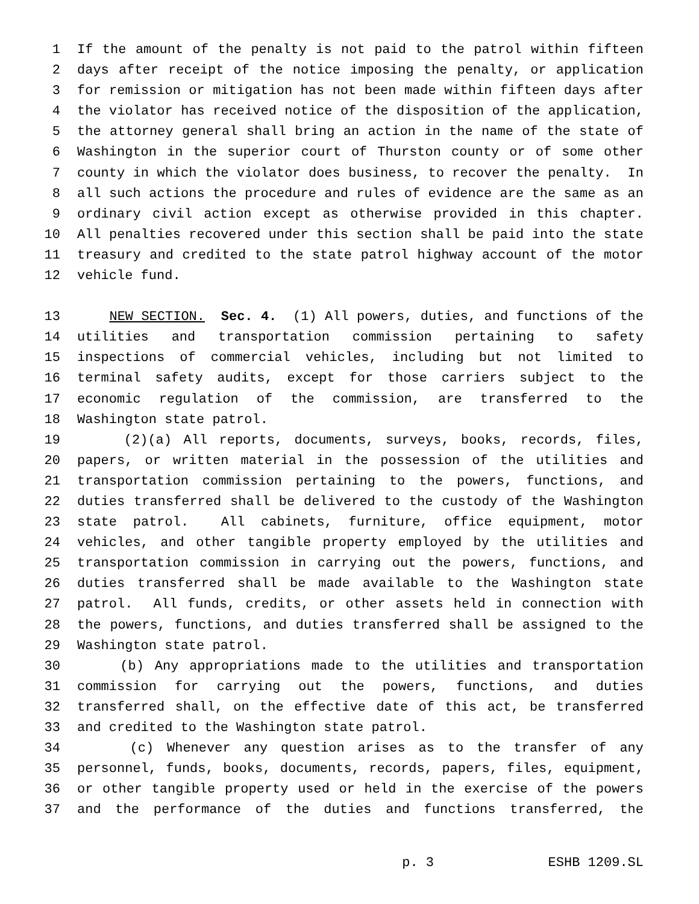1 If the amount of the penalty is not paid to the patrol within fifteen
2 days after receipt of the notice imposing the penalty, or application
3 for remission or mitigation has not been made within fifteen days after
4 the violator has received notice of the disposition of the application,
5 the attorney general shall bring an action in the name of the state of
6 Washington in the superior court of Thurston county or of some other
7 county in which the violator does business, to recover the penalty. In
8 all such actions the procedure and rules of evidence are the same as an
9 ordinary civil action except as otherwise provided in this chapter.
10 All penalties recovered under this section shall be paid into the state
11 treasury and credited to the state patrol highway account of the motor
12 vehicle fund.
13 NEW SECTION. Sec. 4. (1) All powers, duties, and functions of the
14 utilities and transportation commission pertaining to safety
15 inspections of commercial vehicles, including but not limited to
16 terminal safety audits, except for those carriers subject to the
17 economic regulation of the commission, are transferred to the
18 Washington state patrol.
19 (2)(a) All reports, documents, surveys, books, records, files,
20 papers, or written material in the possession of the utilities and
21 transportation commission pertaining to the powers, functions, and
22 duties transferred shall be delivered to the custody of the Washington
23 state patrol. All cabinets, furniture, office equipment, motor
24 vehicles, and other tangible property employed by the utilities and
25 transportation commission in carrying out the powers, functions, and
26 duties transferred shall be made available to the Washington state
27 patrol. All funds, credits, or other assets held in connection with
28 the powers, functions, and duties transferred shall be assigned to the
29 Washington state patrol.
30 (b) Any appropriations made to the utilities and transportation
31 commission for carrying out the powers, functions, and duties
32 transferred shall, on the effective date of this act, be transferred
33 and credited to the Washington state patrol.
34 (c) Whenever any question arises as to the transfer of any
35 personnel, funds, books, documents, records, papers, files, equipment,
36 or other tangible property used or held in the exercise of the powers
37 and the performance of the duties and functions transferred, the
p. 3 ESHB 1209.SL